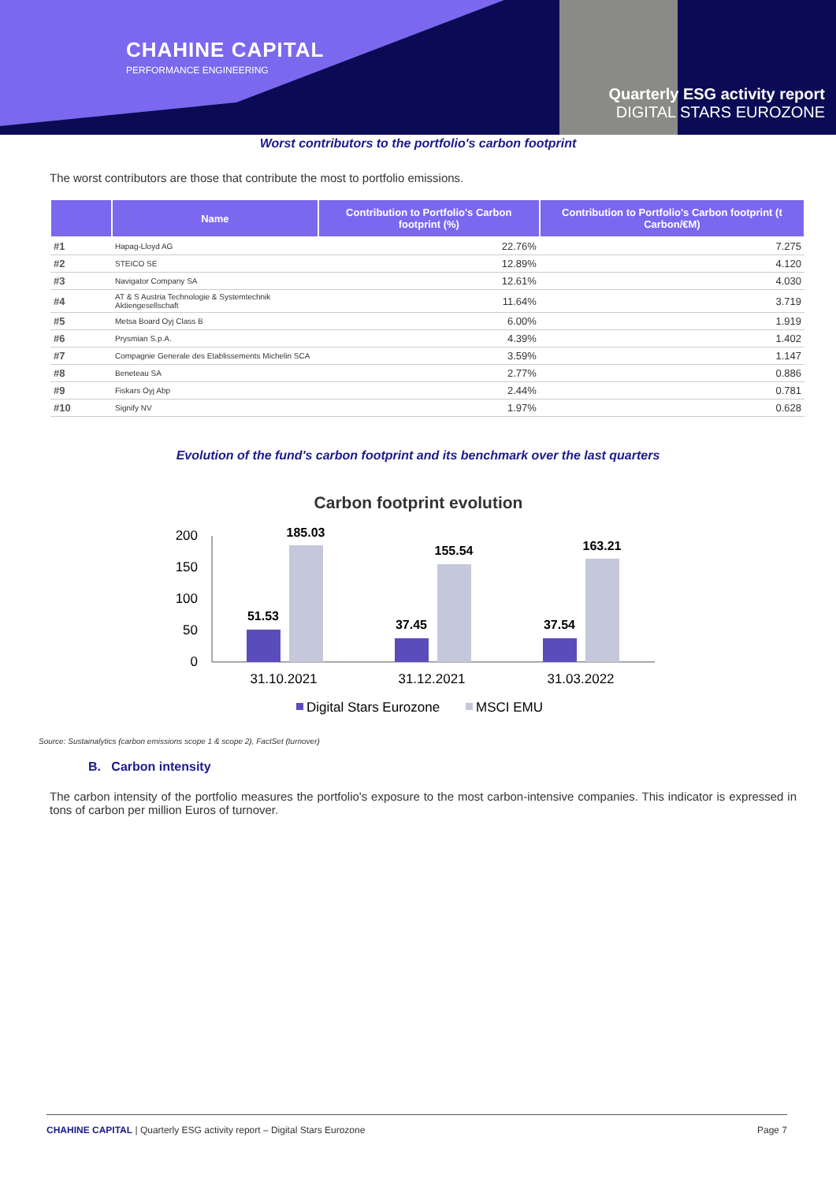CHAHINE CAPITAL
PERFORMANCE ENGINEERING
Quarterly ESG activity report
DIGITAL STARS EUROZONE
Worst contributors to the portfolio's carbon footprint
The worst contributors are those that contribute the most to portfolio emissions.
| | Name | Contribution to Portfolio's Carbon footprint (%) | Contribution to Portfolio's Carbon footprint (t Carbon/€M) |
| --- | --- | --- | --- |
| #1 | Hapag-Lloyd AG | 22.76% | 7.275 |
| #2 | STEICO SE | 12.89% | 4.120 |
| #3 | Navigator Company SA | 12.61% | 4.030 |
| #4 | AT & S Austria Technologie & Systemtechnik Aktiengesellschaft | 11.64% | 3.719 |
| #5 | Metsa Board Oyj Class B | 6.00% | 1.919 |
| #6 | Prysmian S.p.A. | 4.39% | 1.402 |
| #7 | Compagnie Generale des Etablissements Michelin SCA | 3.59% | 1.147 |
| #8 | Beneteau SA | 2.77% | 0.886 |
| #9 | Fiskars Oyj Abp | 2.44% | 0.781 |
| #10 | Signify NV | 1.97% | 0.628 |
Evolution of the fund's carbon footprint and its benchmark over the last quarters
Carbon footprint evolution
200
150
100
50
0
51.53
185.03
37.45
155.54
37.54
163.21
31.10.2021
31.12.2021
31.03.2022
Digital Stars Eurozone
MSCI EMU
Source: Sustainalytics (carbon emissions scope 1 & scope 2), FactSet (turnover)
B. Carbon intensity
The carbon intensity of the portfolio measures the portfolio's exposure to the most carbon-intensive companies. This indicator is expressed in tons of carbon per million Euros of turnover.
CHAHINE CAPITAL | Quarterly ESG activity report – Digital Stars Eurozone Page 7